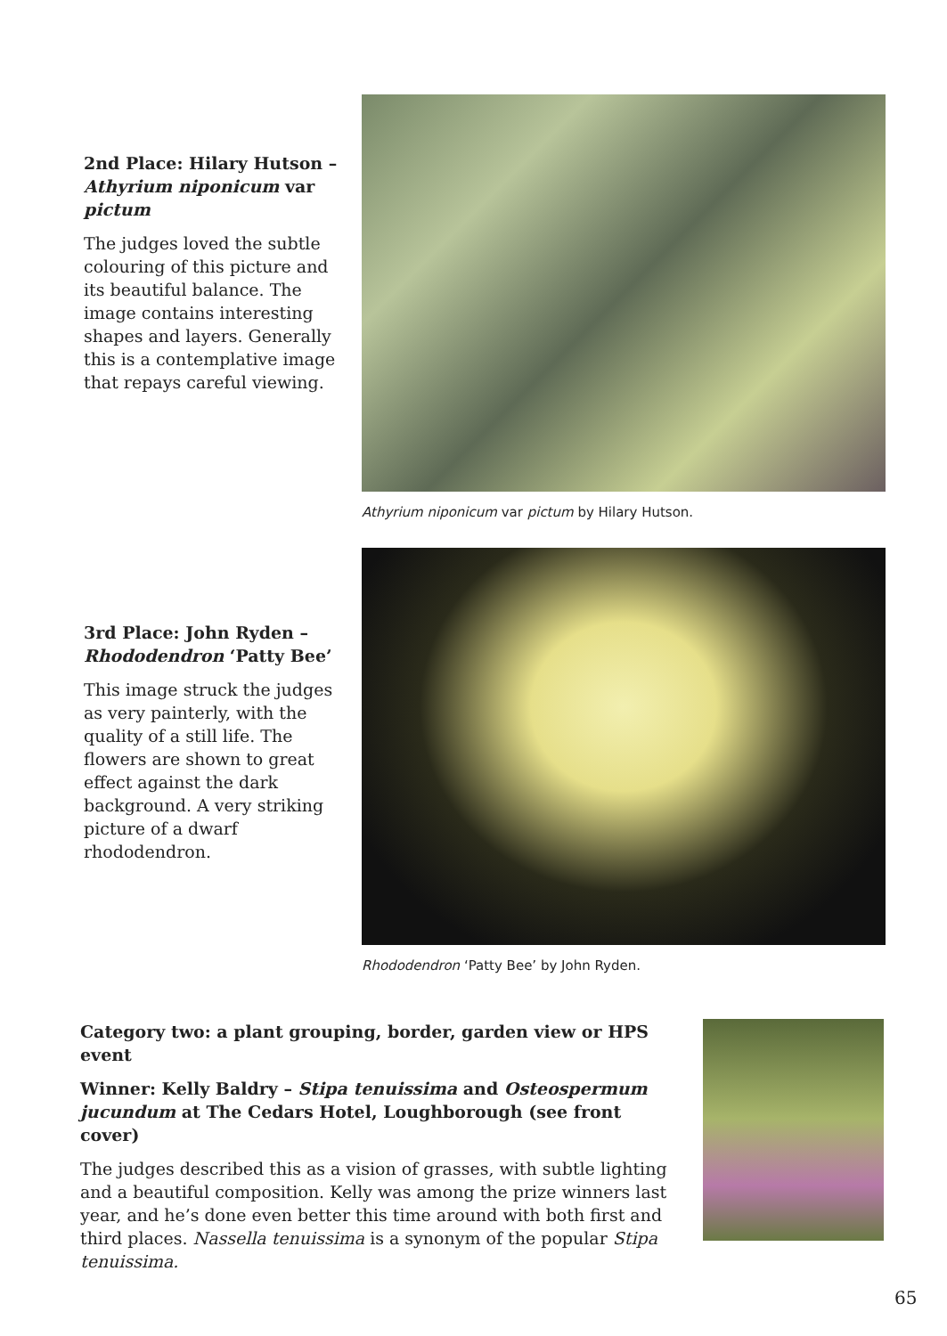2nd Place: Hilary Hutson – Athyrium niponicum var pictum
The judges loved the subtle colouring of this picture and its beautiful balance. The image contains interesting shapes and layers. Generally this is a contemplative image that repays careful viewing.
Athyrium niponicum var pictum by Hilary Hutson.
3rd Place: John Ryden – Rhododendron ‘Patty Bee’
This image struck the judges as very painterly, with the quality of a still life. The flowers are shown to great effect against the dark background. A very striking picture of a dwarf rhododendron.
Rhododendron ‘Patty Bee’ by John Ryden.
Category two: a plant grouping, border, garden view or HPS event
Winner: Kelly Baldry – Stipa tenuissima and Osteospermum jucundum at The Cedars Hotel, Loughborough (see front cover)
The judges described this as a vision of grasses, with subtle lighting and a beautiful composition. Kelly was among the prize winners last year, and he’s done even better this time around with both first and third places. Nassella tenuissima is a synonym of the popular Stipa tenuissima.
65